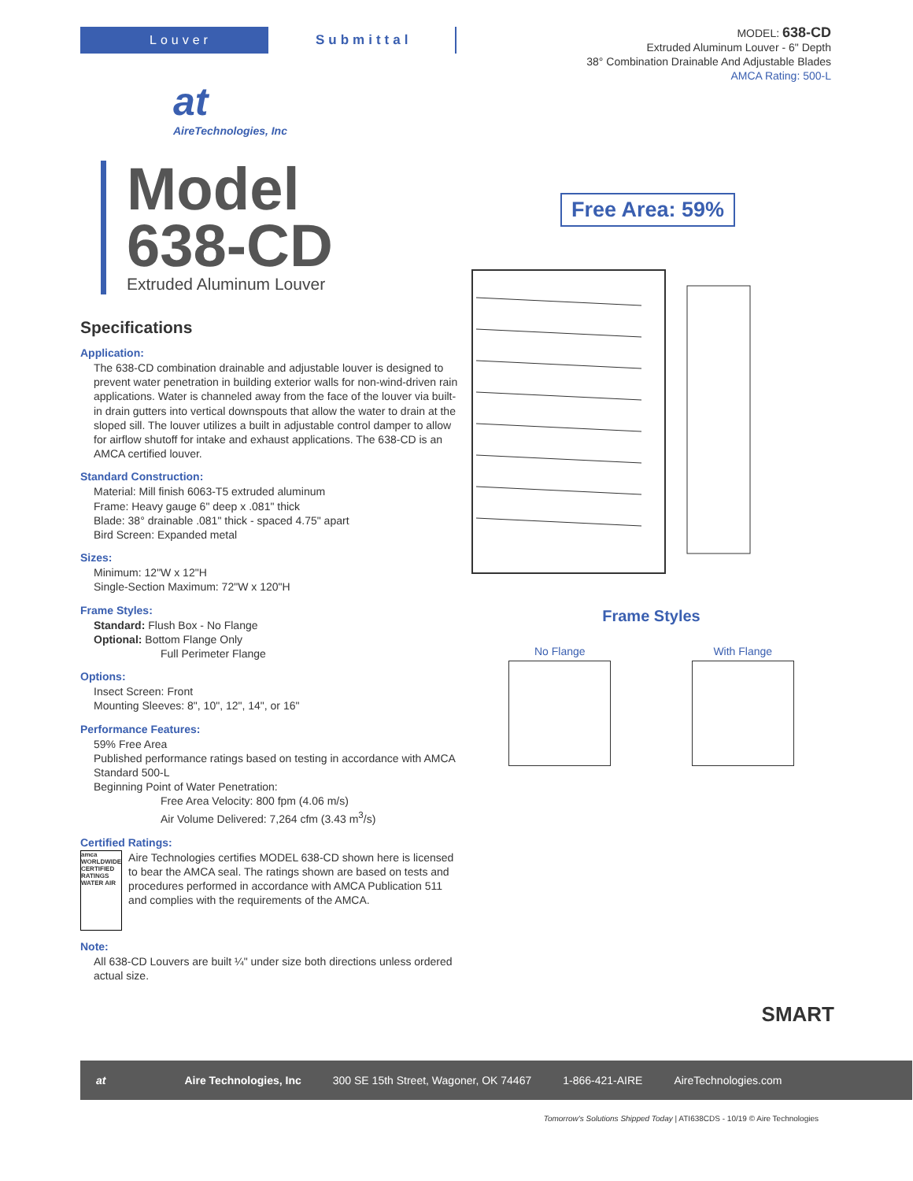Louver Submittal
MODEL: 638-CD
Extruded Aluminum Louver - 6" Depth
38° Combination Drainable And Adjustable Blades
AMCA Rating: 500-L
at
AireTechnologies, Inc
Model
638-CD
Extruded Aluminum Louver
Specifications
Application:
The 638-CD combination drainable and adjustable louver is designed to prevent water penetration in building exterior walls for non-wind-driven rain applications. Water is channeled away from the face of the louver via built-in drain gutters into vertical downspouts that allow the water to drain at the sloped sill. The louver utilizes a built in adjustable control damper to allow for airflow shutoff for intake and exhaust applications. The 638-CD is an AMCA certified louver.
Standard Construction:
Material: Mill finish 6063-T5 extruded aluminum
Frame: Heavy gauge 6" deep x .081" thick
Blade: 38° drainable .081" thick - spaced 4.75" apart
Bird Screen: Expanded metal
Sizes:
Minimum: 12"W x 12"H
Single-Section Maximum: 72"W x 120"H
Frame Styles:
Standard: Flush Box - No Flange
Optional: Bottom Flange Only
Full Perimeter Flange
Options:
Insect Screen: Front
Mounting Sleeves: 8", 10", 12", 14", or 16"
Performance Features:
59% Free Area
Published performance ratings based on testing in accordance with AMCA Standard 500-L
Beginning Point of Water Penetration:
Free Area Velocity: 800 fpm (4.06 m/s)
Air Volume Delivered: 7,264 cfm (3.43 m<sup>3</sup>/s)
Certified Ratings:
amca WORLDWIDE CERTIFIED RATINGS WATER AIR
Aire Technologies certifies MODEL 638-CD shown here is licensed to bear the AMCA seal. The ratings shown are based on tests and procedures performed in accordance with AMCA Publication 511 and complies with the requirements of the AMCA.
Note:
All 638-CD Louvers are built ¼" under size both directions unless ordered actual size.
Free Area: 59%
Frame Styles
No Flange With Flange
SMART
at Aire Technologies, Inc 300 SE 15th Street, Wagoner, OK 74467 1-866-421-AIRE AireTechnologies.com
Tomorrow's Solutions Shipped Today | ATI638CDS - 10/19 © Aire Technologies